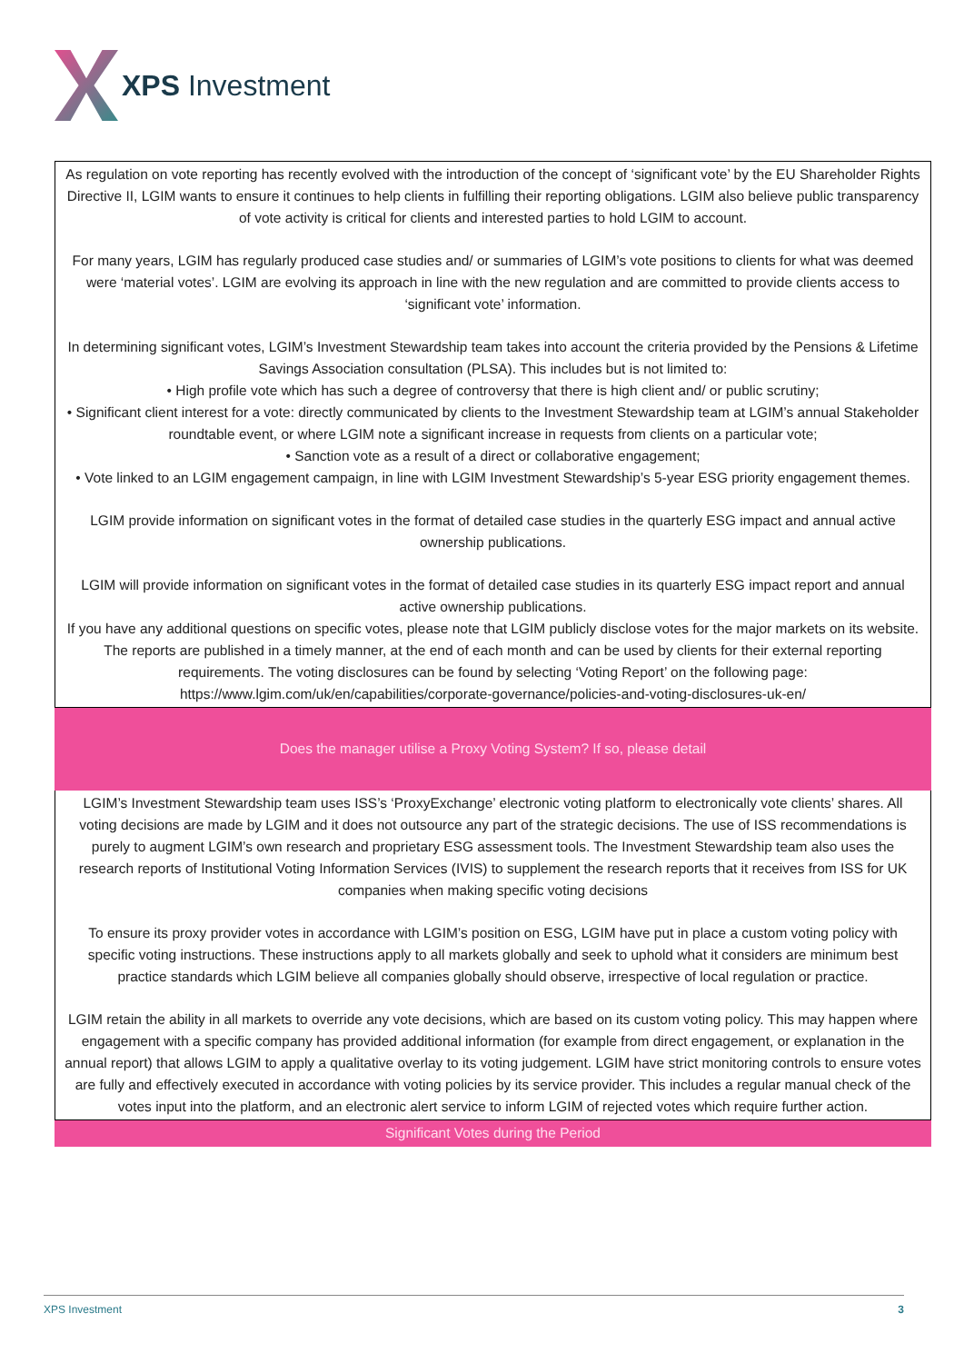XPS Investment
| As regulation on vote reporting has recently evolved with the introduction of the concept of ‘significant vote’ by the EU Shareholder Rights Directive II, LGIM wants to ensure it continues to help clients in fulfilling their reporting obligations. LGIM also believe public transparency of vote activity is critical for clients and interested parties to hold LGIM to account. For many years, LGIM has regularly produced case studies and/ or summaries of LGIM’s vote positions to clients for what was deemed were ‘material votes’. LGIM are evolving its approach in line with the new regulation and are committed to provide clients access to ‘significant vote’ information. In determining significant votes, LGIM’s Investment Stewardship team takes into account the criteria provided by the Pensions & Lifetime Savings Association consultation (PLSA). This includes but is not limited to: • High profile vote which has such a degree of controversy that there is high client and/ or public scrutiny; • Significant client interest for a vote: directly communicated by clients to the Investment Stewardship team at LGIM’s annual Stakeholder roundtable event, or where LGIM note a significant increase in requests from clients on a particular vote; • Sanction vote as a result of a direct or collaborative engagement; • Vote linked to an LGIM engagement campaign, in line with LGIM Investment Stewardship’s 5-year ESG priority engagement themes. LGIM provide information on significant votes in the format of detailed case studies in the quarterly ESG impact and annual active ownership publications. LGIM will provide information on significant votes in the format of detailed case studies in its quarterly ESG impact report and annual active ownership publications. If you have any additional questions on specific votes, please note that LGIM publicly disclose votes for the major markets on its website. The reports are published in a timely manner, at the end of each month and can be used by clients for their external reporting requirements. The voting disclosures can be found by selecting ‘Voting Report’ on the following page: https://www.lgim.com/uk/en/capabilities/corporate-governance/policies-and-voting-disclosures-uk-en/ |
| Does the manager utilise a Proxy Voting System? If so, please detail |
| LGIM’s Investment Stewardship team uses ISS’s ‘ProxyExchange’ electronic voting platform to electronically vote clients’ shares. All voting decisions are made by LGIM and it does not outsource any part of the strategic decisions. The use of ISS recommendations is purely to augment LGIM’s own research and proprietary ESG assessment tools. The Investment Stewardship team also uses the research reports of Institutional Voting Information Services (IVIS) to supplement the research reports that it receives from ISS for UK companies when making specific voting decisions To ensure its proxy provider votes in accordance with LGIM’s position on ESG, LGIM have put in place a custom voting policy with specific voting instructions. These instructions apply to all markets globally and seek to uphold what it considers are minimum best practice standards which LGIM believe all companies globally should observe, irrespective of local regulation or practice. LGIM retain the ability in all markets to override any vote decisions, which are based on its custom voting policy. This may happen where engagement with a specific company has provided additional information (for example from direct engagement, or explanation in the annual report) that allows LGIM to apply a qualitative overlay to its voting judgement. LGIM have strict monitoring controls to ensure votes are fully and effectively executed in accordance with voting policies by its service provider. This includes a regular manual check of the votes input into the platform, and an electronic alert service to inform LGIM of rejected votes which require further action. |
| Significant Votes during the Period |
XPS Investment 3